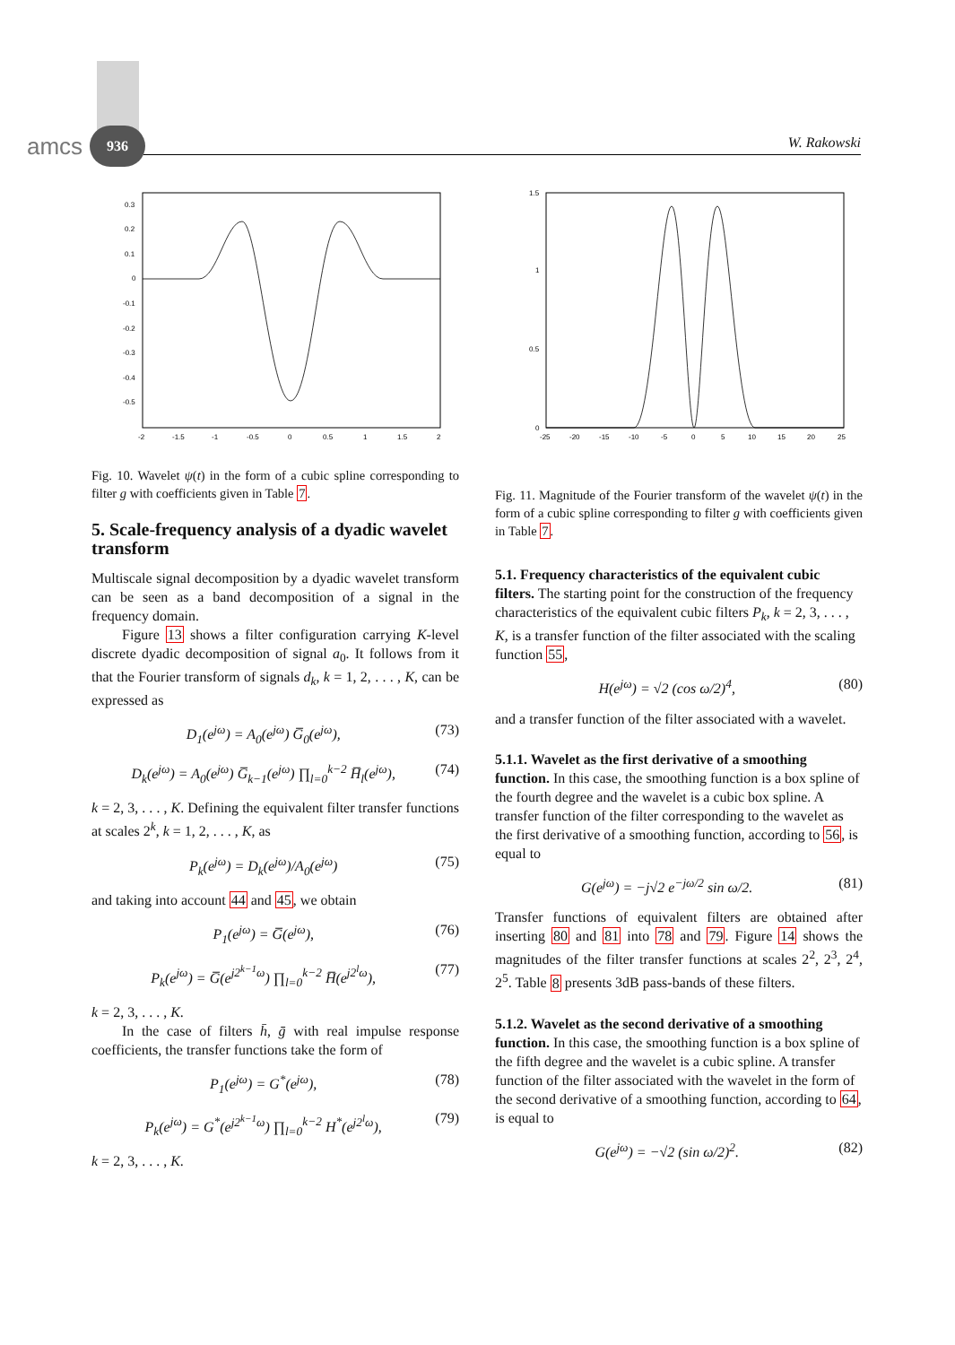amcs 936
W. Rakowski
0.3
0.2
0.1
0
-0.1
-0.2
-0.3
-0.4
-0.5
-2
-1.5
-1
-0.5
0
0.5
1
1.5
2
Fig. 10. Wavelet ψ(t) in the form of a cubic spline corresponding to filter g with coefficients given in Table 7.
5. Scale-frequency analysis of a dyadic wavelet transform
Multiscale signal decomposition by a dyadic wavelet transform can be seen as a band decomposition of a signal in the frequency domain.
Figure 13 shows a filter configuration carrying K-level discrete dyadic decomposition of signal a<sub>0</sub>. It follows from it that the Fourier transform of signals d<sub>k</sub>, k = 1, 2, . . . , K, can be expressed as
D<sub>1</sub>(e<sup>jω</sup>) = A<sub>0</sub>(e<sup>jω</sup>) G̅<sub>0</sub>(e<sup>jω</sup>), (73)
D<sub>k</sub>(e<sup>jω</sup>) = A<sub>0</sub>(e<sup>jω</sup>) G̅<sub>k−1</sub>(e<sup>jω</sup>) ∏<sub>l=0</sub><sup>k−2</sup> H̅<sub>l</sub>(e<sup>jω</sup>), (74)
k = 2, 3, . . . , K. Defining the equivalent filter transfer functions at scales 2<sup>k</sup>, k = 1, 2, . . . , K, as
P<sub>k</sub>(e<sup>jω</sup>) = D<sub>k</sub>(e<sup>jω</sup>)/A<sub>0</sub>(e<sup>jω</sup>) (75)
and taking into account 44 and 45, we obtain
P<sub>1</sub>(e<sup>jω</sup>) = G̅(e<sup>jω</sup>), (76)
P<sub>k</sub>(e<sup>jω</sup>) = G̅(e<sup>j2<sup>k−1</sup>ω</sup>) ∏<sub>l=0</sub><sup>k−2</sup> H̅(e<sup>j2<sup>l</sup>ω</sup>), (77)
k = 2, 3, . . . , K.
In the case of filters h̄, ḡ with real impulse response coefficients, the transfer functions take the form of
P<sub>1</sub>(e<sup>jω</sup>) = G<sup>*</sup>(e<sup>jω</sup>), (78)
P<sub>k</sub>(e<sup>jω</sup>) = G<sup>*</sup>(e<sup>j2<sup>k−1</sup>ω</sup>) ∏<sub>l=0</sub><sup>k−2</sup> H<sup>*</sup>(e<sup>j2<sup>l</sup>ω</sup>), (79)
k = 2, 3, . . . , K.
1.5
1
0.5
0
-25
-20
-15
-10
-5
0
5
10
15
20
25
Fig. 11. Magnitude of the Fourier transform of the wavelet ψ(t) in the form of a cubic spline corresponding to filter g with coefficients given in Table 7.
5.1. Frequency characteristics of the equivalent cubic filters.
The starting point for the construction of the frequency characteristics of the equivalent cubic filters P<sub>k</sub>, k = 2, 3, . . . , K, is a transfer function of the filter associated with the scaling function 55,
H(e<sup>jω</sup>) = √2 (cos ω/2)<sup>4</sup>, (80)
and a transfer function of the filter associated with a wavelet.
5.1.1. Wavelet as the first derivative of a smoothing function.
In this case, the smoothing function is a box spline of the fourth degree and the wavelet is a cubic box spline. A transfer function of the filter corresponding to the wavelet as the first derivative of a smoothing function, according to 56, is equal to
G(e<sup>jω</sup>) = −j√2 e<sup>−jω/2</sup> sin ω/2. (81)
Transfer functions of equivalent filters are obtained after inserting 80 and 81 into 78 and 79. Figure 14 shows the magnitudes of the filter transfer functions at scales 2<sup>2</sup>, 2<sup>3</sup>, 2<sup>4</sup>, 2<sup>5</sup>. Table 8 presents 3dB pass-bands of these filters.
5.1.2. Wavelet as the second derivative of a smoothing function.
In this case, the smoothing function is a box spline of the fifth degree and the wavelet is a cubic spline. A transfer function of the filter associated with the wavelet in the form of the second derivative of a smoothing function, according to 64, is equal to
G(e<sup>jω</sup>) = −√2 (sin ω/2)<sup>2</sup>. (82)